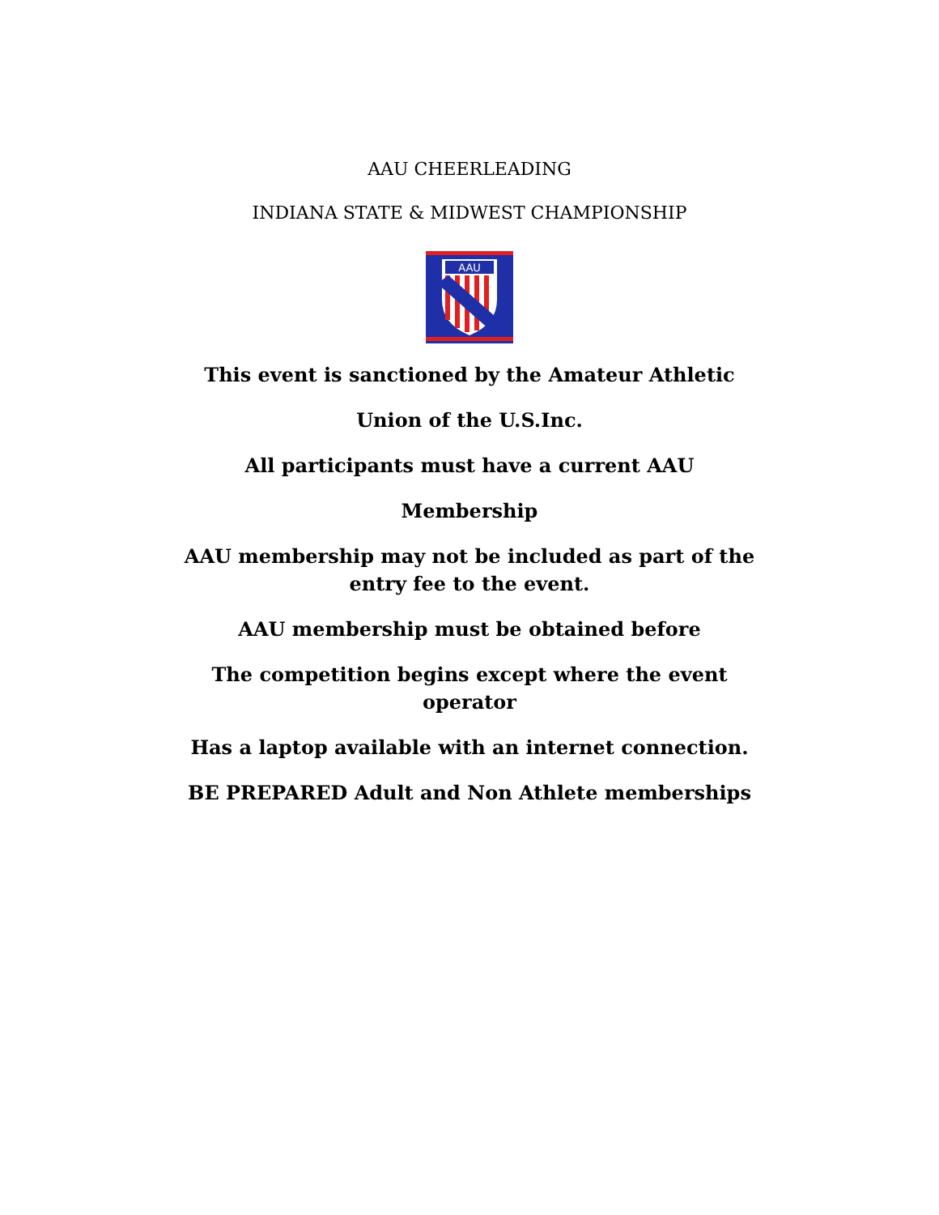AAU CHEERLEADING
INDIANA STATE & MIDWEST CHAMPIONSHIP
AAU
This event is sanctioned by the Amateur Athletic
Union of the U.S.Inc.
All participants must have a current AAU
Membership
AAU membership may not be included as part of the entry fee to the event.
AAU membership must be obtained before
The competition begins except where the event operator
Has a laptop available with an internet connection.
BE PREPARED Adult and Non Athlete memberships